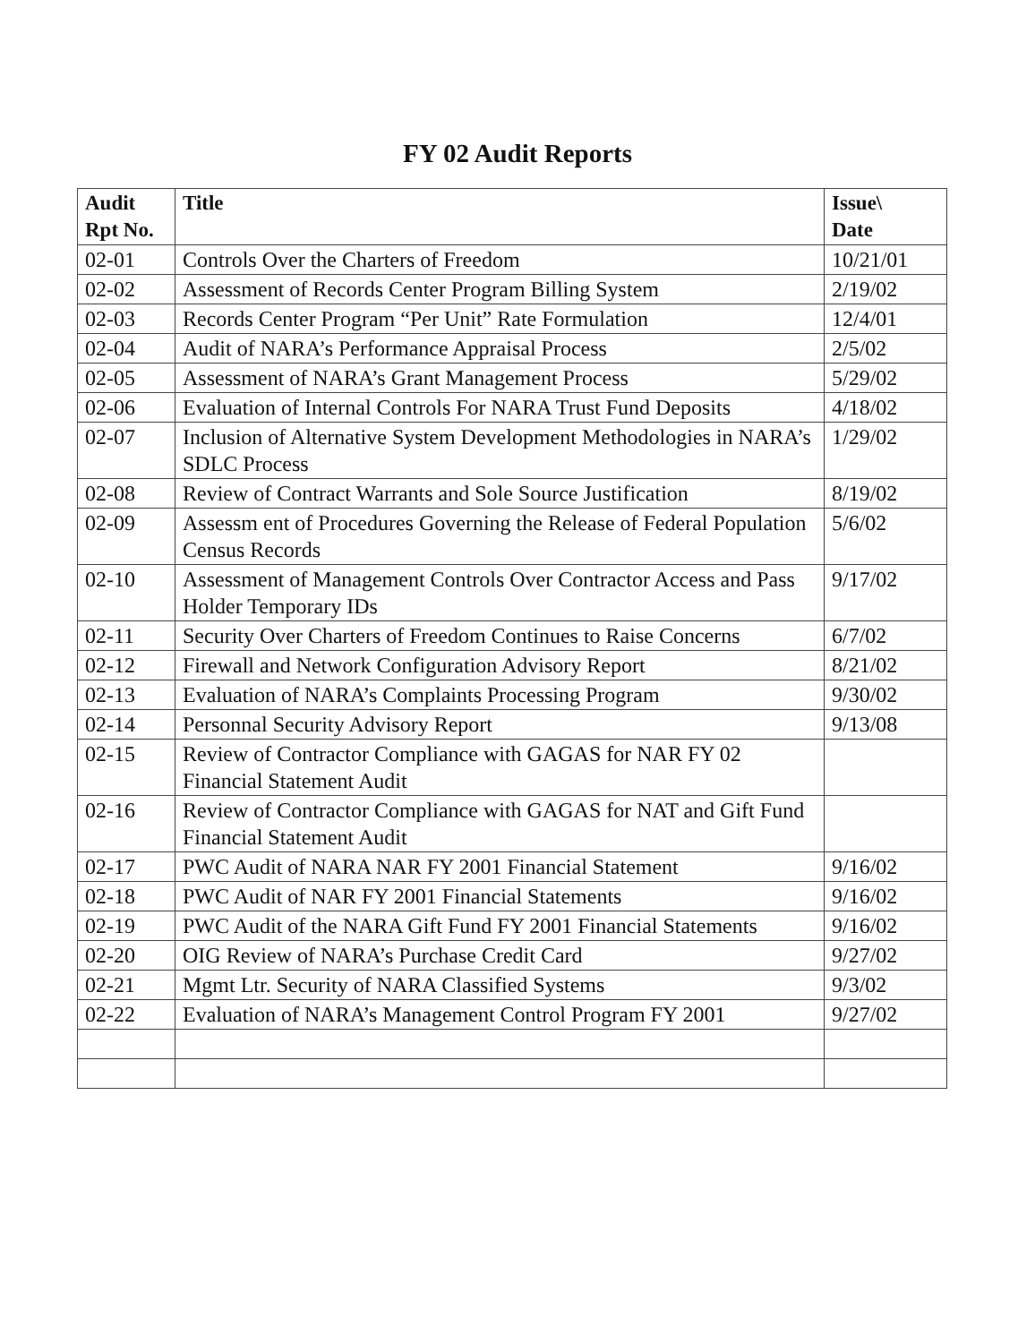FY 02 Audit Reports
| Audit Rpt No. | Title | Issue\ Date |
| --- | --- | --- |
| 02-01 | Controls Over the Charters of Freedom | 10/21/01 |
| 02-02 | Assessment of Records Center Program Billing System | 2/19/02 |
| 02-03 | Records Center Program “Per Unit” Rate Formulation | 12/4/01 |
| 02-04 | Audit of NARA’s Performance Appraisal Process | 2/5/02 |
| 02-05 | Assessment of NARA’s Grant Management Process | 5/29/02 |
| 02-06 | Evaluation of Internal Controls For NARA Trust Fund Deposits | 4/18/02 |
| 02-07 | Inclusion of Alternative System Development Methodologies in NARA’s SDLC Process | 1/29/02 |
| 02-08 | Review of Contract Warrants and Sole Source Justification | 8/19/02 |
| 02-09 | Assessm ent of Procedures Governing the Release of Federal Population Census Records | 5/6/02 |
| 02-10 | Assessment of Management Controls Over Contractor Access and Pass Holder Temporary IDs | 9/17/02 |
| 02-11 | Security Over Charters of Freedom Continues to Raise Concerns | 6/7/02 |
| 02-12 | Firewall and Network Configuration Advisory Report | 8/21/02 |
| 02-13 | Evaluation of NARA’s Complaints Processing Program | 9/30/02 |
| 02-14 | Personnal Security Advisory Report | 9/13/08 |
| 02-15 | Review of Contractor Compliance with GAGAS for NAR FY 02 Financial Statement Audit | |
| 02-16 | Review of Contractor Compliance with GAGAS for NAT and Gift Fund Financial Statement Audit | |
| 02-17 | PWC Audit of NARA NAR FY 2001 Financial Statement | 9/16/02 |
| 02-18 | PWC Audit of NAR FY 2001 Financial Statements | 9/16/02 |
| 02-19 | PWC Audit of the NARA Gift Fund FY 2001 Financial Statements | 9/16/02 |
| 02-20 | OIG Review of NARA’s Purchase Credit Card | 9/27/02 |
| 02-21 | Mgmt Ltr. Security of NARA Classified Systems | 9/3/02 |
| 02-22 | Evaluation of NARA’s Management Control Program FY 2001 | 9/27/02 |